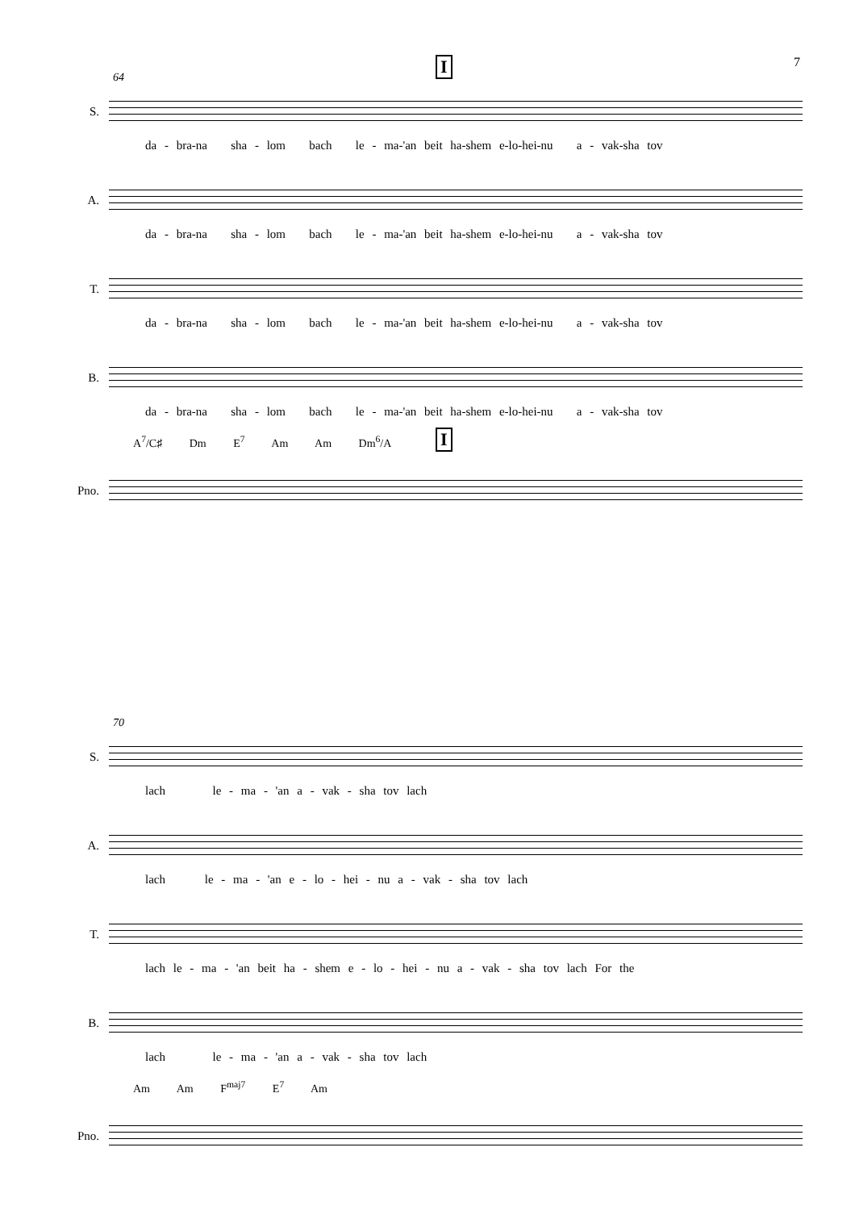7
64
I
S.
da - bra-na sha - lom bach le - ma-'an beit ha-shem e-lo-hei-nu a - vak-sha tov
A.
da - bra-na sha - lom bach le - ma-'an beit ha-shem e-lo-hei-nu a - vak-sha tov
T.
da - bra-na sha - lom bach le - ma-'an beit ha-shem e-lo-hei-nu a - vak-sha tov
B.
da - bra-na sha - lom bach le - ma-'an beit ha-shem e-lo-hei-nu a - vak-sha tov
I
A<sup>7</sup>/C♯ Dm E<sup>7</sup> Am Am Dm<sup>6</sup>/A
Pno.
70
S.
lach le - ma - 'an a - vak - sha tov lach
A.
lach le - ma - 'an e - lo - hei - nu a - vak - sha tov lach
T.
lach le - ma - 'an beit ha - shem e - lo - hei - nu a - vak - sha tov lach For the
B.
lach le - ma - 'an a - vak - sha tov lach
Am Am F<sup>maj7</sup> E<sup>7</sup> Am
Pno.